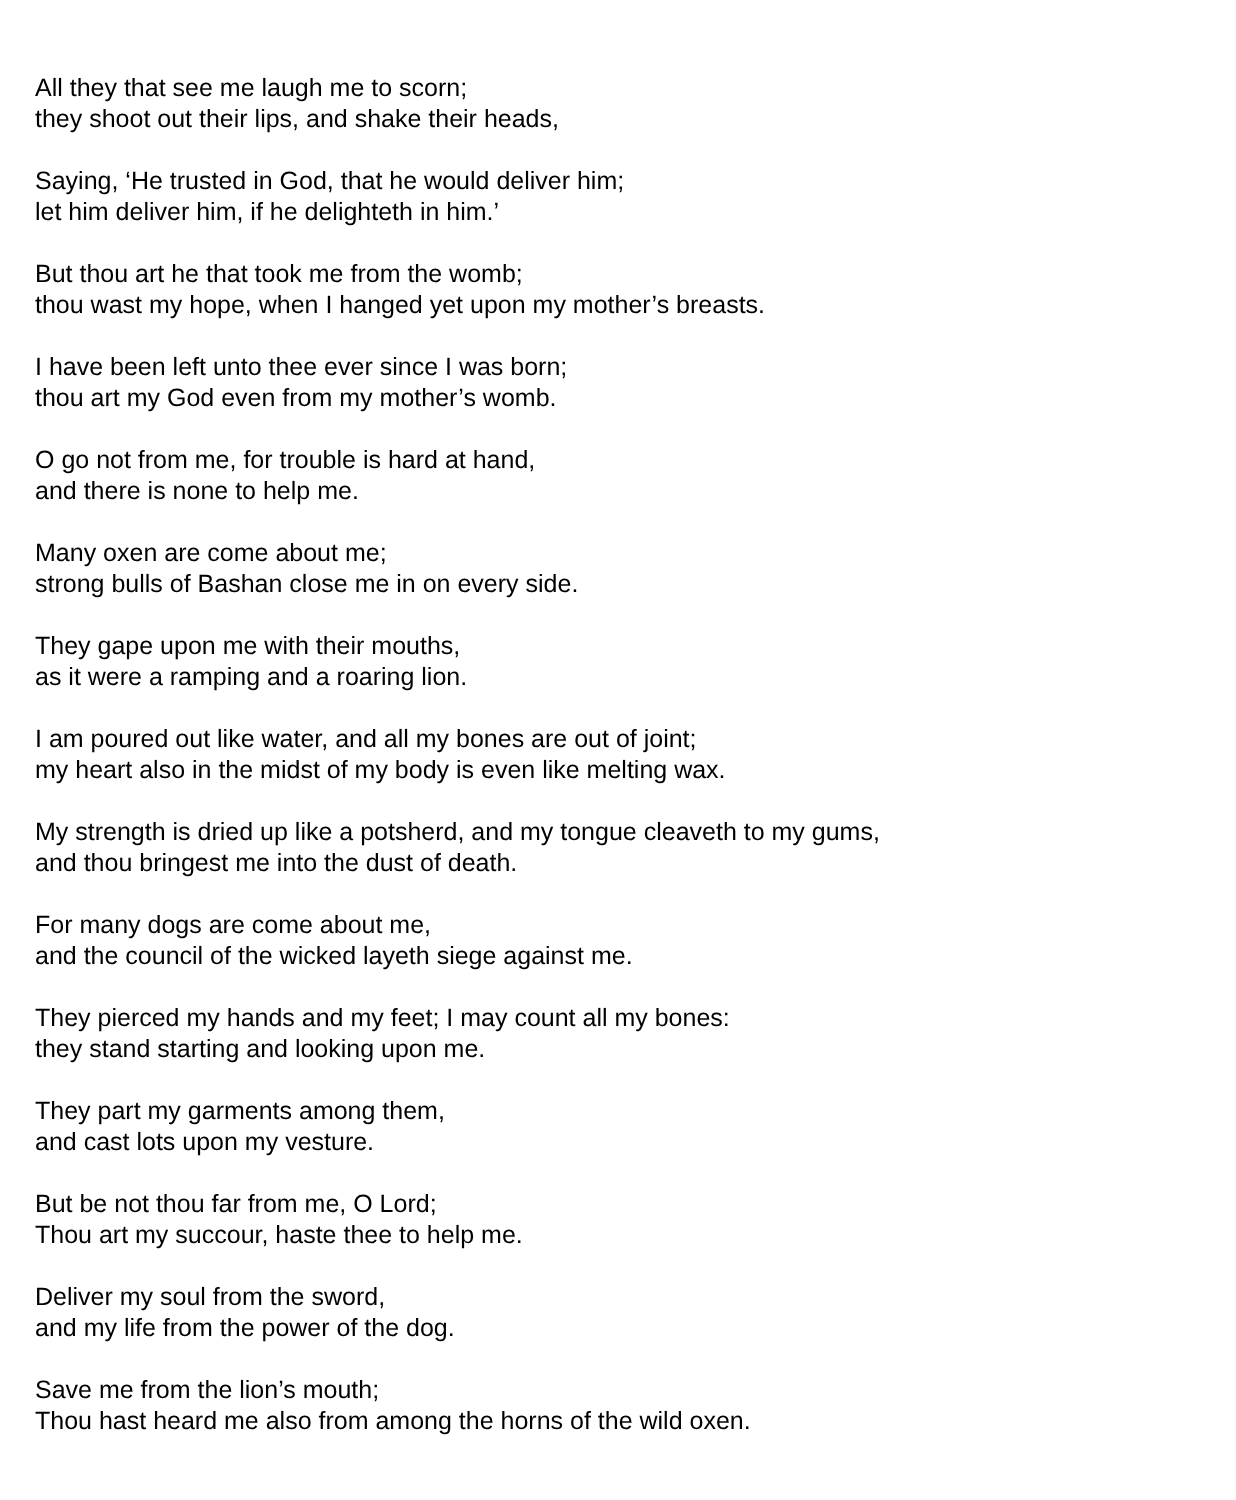All they that see me laugh me to scorn;
they shoot out their lips, and shake their heads,
Saying, ‘He trusted in God, that he would deliver him;
let him deliver him, if he delighteth in him.’
But thou art he that took me from the womb;
thou wast my hope, when I hanged yet upon my mother’s breasts.
I have been left unto thee ever since I was born;
thou art my God even from my mother’s womb.
O go not from me, for trouble is hard at hand,
and there is none to help me.
Many oxen are come about me;
strong bulls of Bashan close me in on every side.
They gape upon me with their mouths,
as it were a ramping and a roaring lion.
I am poured out like water, and all my bones are out of joint;
my heart also in the midst of my body is even like melting wax.
My strength is dried up like a potsherd, and my tongue cleaveth to my gums,
and thou bringest me into the dust of death.
For many dogs are come about me,
and the council of the wicked layeth siege against me.
They pierced my hands and my feet; I may count all my bones:
they stand starting and looking upon me.
They part my garments among them,
and cast lots upon my vesture.
But be not thou far from me, O Lord;
Thou art my succour, haste thee to help me.
Deliver my soul from the sword,
and my life from the power of the dog.
Save me from the lion’s mouth;
Thou hast heard me also from among the horns of the wild oxen.